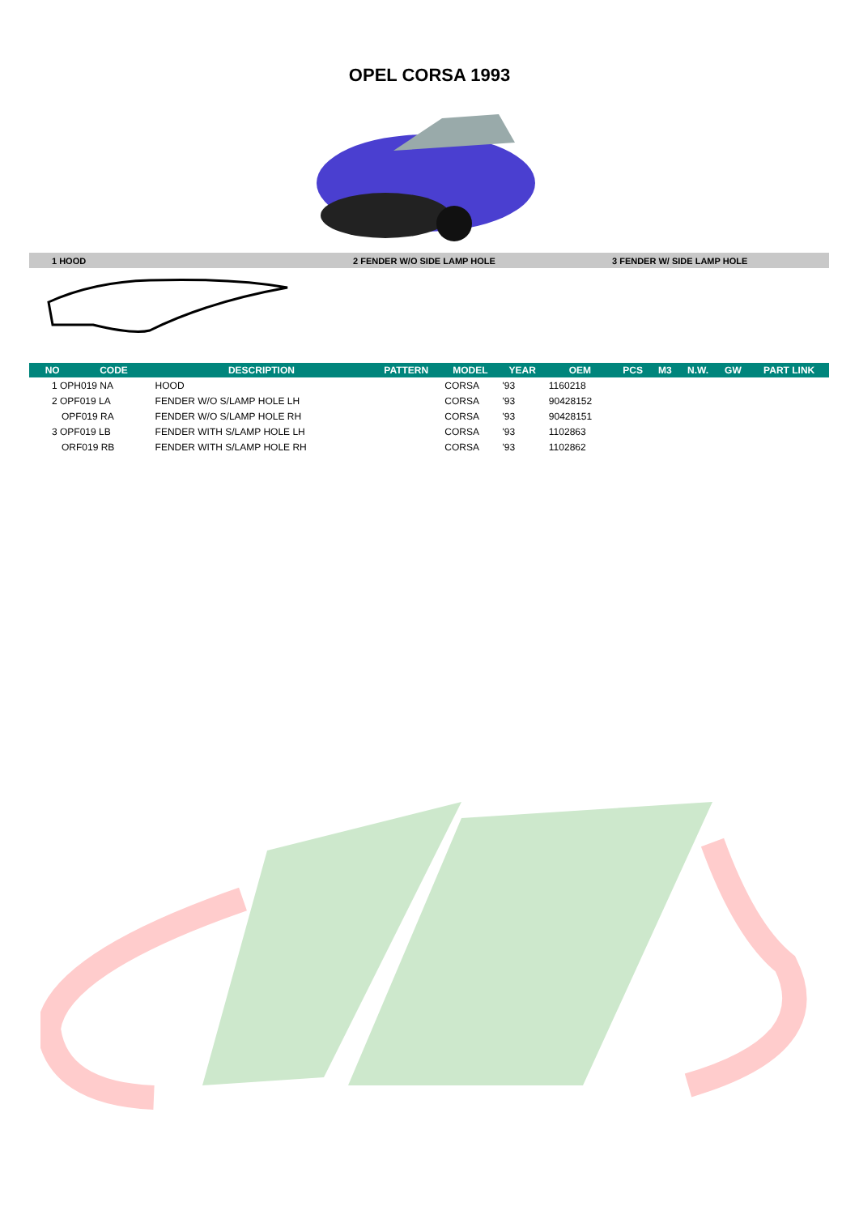OPEL CORSA 1993
1 HOOD 2 FENDER W/O SIDE LAMP HOLE 3 FENDER W/ SIDE LAMP HOLE
| NO | CODE | DESCRIPTION | PATTERN | MODEL | YEAR | OEM | PCS | M3 | N.W. | GW | PART LINK |
| --- | --- | --- | --- | --- | --- | --- | --- | --- | --- | --- | --- |
| 1 OPH019 NA | | HOOD | | CORSA | '93 | 1160218 | | | | | |
| 2 OPF019 LA | | FENDER W/O S/LAMP HOLE LH | | CORSA | '93 | 90428152 | | | | | |
| OPF019 RA | | FENDER W/O S/LAMP HOLE RH | | CORSA | '93 | 90428151 | | | | | |
| 3 OPF019 LB | | FENDER WITH S/LAMP HOLE LH | | CORSA | '93 | 1102863 | | | | | |
| ORF019 RB | | FENDER WITH S/LAMP HOLE RH | | CORSA | '93 | 1102862 | | | | | |